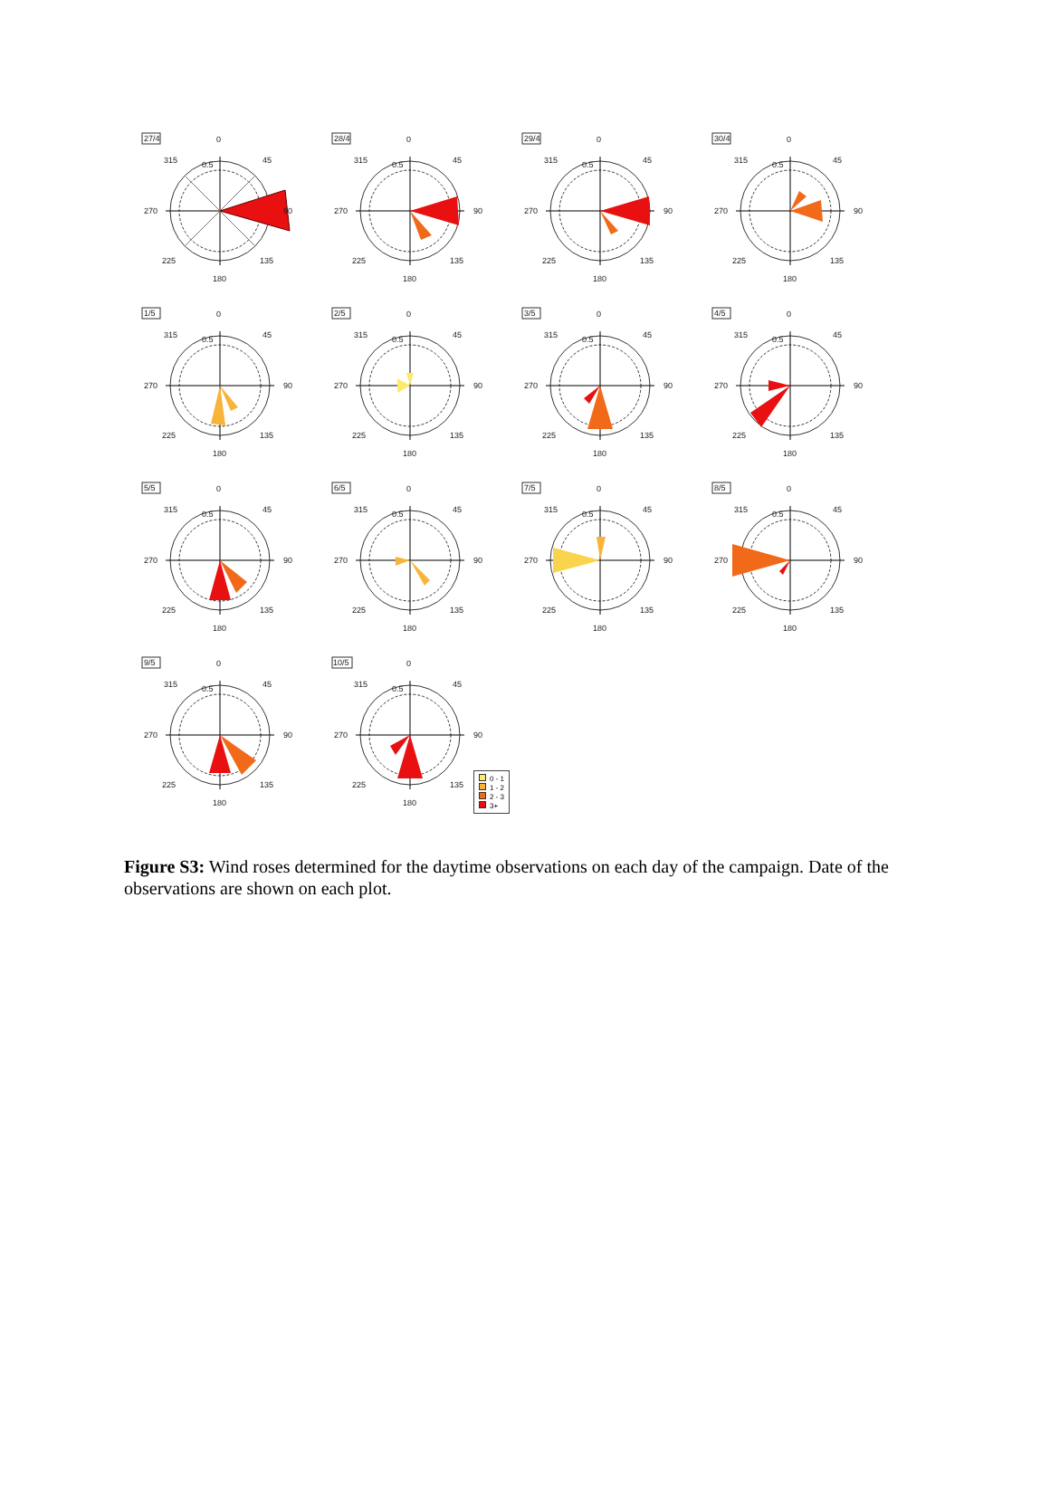27/4
0
45
90
135
180
225
270
315
0.5
28/4
0
45
90
135
180
225
270
315
0.5
29/4
0
45
90
135
180
225
270
315
0.5
30/4
0
45
90
135
180
225
270
315
0.5
1/5
0
45
90
135
180
225
270
315
0.5
2/5
0
45
90
135
180
225
270
315
0.5
3/5
0
45
90
135
180
225
270
315
0.5
4/5
0
45
90
135
180
225
270
315
0.5
5/5
0
45
90
135
180
225
270
315
0.5
6/5
0
45
90
135
180
225
270
315
0.5
7/5
0
45
90
135
180
225
270
315
0.5
8/5
0
45
90
135
180
225
270
315
0.5
9/5
0
45
90
135
180
225
270
315
0.5
10/5
0
45
90
135
180
225
270
315
0.5
0 - 1
1 - 2
2 - 3
3+
Figure S3: Wind roses determined for the daytime observations on each day of the campaign. Date of the observations are shown on each plot.